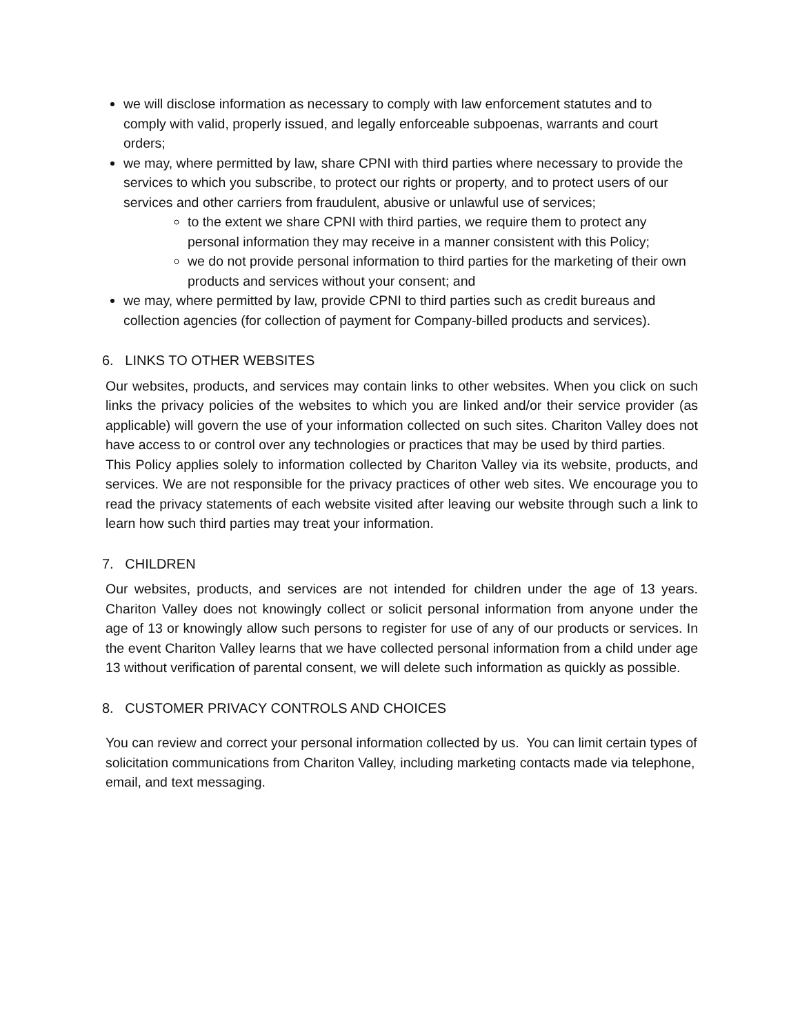we will disclose information as necessary to comply with law enforcement statutes and to comply with valid, properly issued, and legally enforceable subpoenas, warrants and court orders;
we may, where permitted by law, share CPNI with third parties where necessary to provide the services to which you subscribe, to protect our rights or property, and to protect users of our services and other carriers from fraudulent, abusive or unlawful use of services;
to the extent we share CPNI with third parties, we require them to protect any personal information they may receive in a manner consistent with this Policy;
we do not provide personal information to third parties for the marketing of their own products and services without your consent; and
we may, where permitted by law, provide CPNI to third parties such as credit bureaus and collection agencies (for collection of payment for Company-billed products and services).
6. LINKS TO OTHER WEBSITES
Our websites, products, and services may contain links to other websites. When you click on such links the privacy policies of the websites to which you are linked and/or their service provider (as applicable) will govern the use of your information collected on such sites. Chariton Valley does not have access to or control over any technologies or practices that may be used by third parties.
This Policy applies solely to information collected by Chariton Valley via its website, products, and services. We are not responsible for the privacy practices of other web sites. We encourage you to read the privacy statements of each website visited after leaving our website through such a link to learn how such third parties may treat your information.
7. CHILDREN
Our websites, products, and services are not intended for children under the age of 13 years. Chariton Valley does not knowingly collect or solicit personal information from anyone under the age of 13 or knowingly allow such persons to register for use of any of our products or services. In the event Chariton Valley learns that we have collected personal information from a child under age 13 without verification of parental consent, we will delete such information as quickly as possible.
8. CUSTOMER PRIVACY CONTROLS AND CHOICES
You can review and correct your personal information collected by us. You can limit certain types of solicitation communications from Chariton Valley, including marketing contacts made via telephone, email, and text messaging.